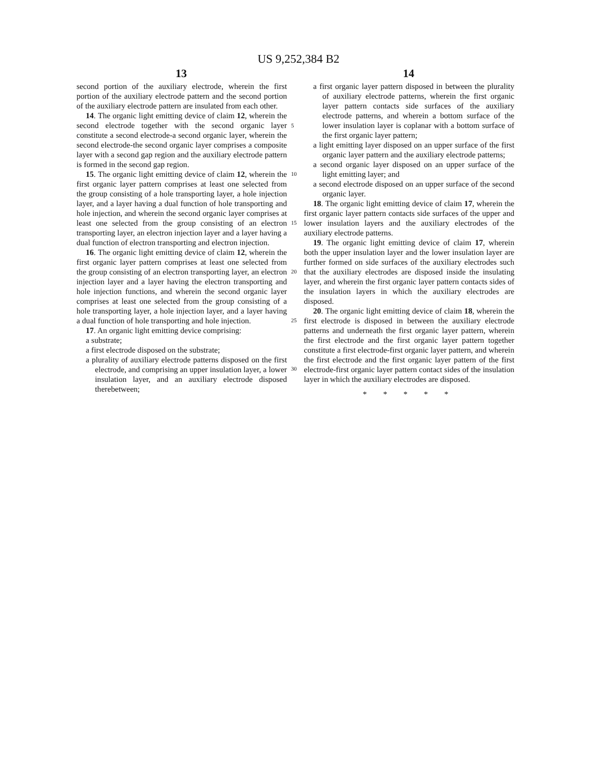US 9,252,384 B2
13 14
second portion of the auxiliary electrode, wherein the first portion of the auxiliary electrode pattern and the second portion of the auxiliary electrode pattern are insulated from each other.
14. The organic light emitting device of claim 12, wherein the second electrode together with the second organic layer constitute a second electrode-a second organic layer, wherein the second electrode-the second organic layer comprises a composite layer with a second gap region and the auxiliary electrode pattern is formed in the second gap region.
15. The organic light emitting device of claim 12, wherein the first organic layer pattern comprises at least one selected from the group consisting of a hole transporting layer, a hole injection layer, and a layer having a dual function of hole transporting and hole injection, and wherein the second organic layer comprises at least one selected from the group consisting of an electron transporting layer, an electron injection layer and a layer having a dual function of electron transporting and electron injection.
16. The organic light emitting device of claim 12, wherein the first organic layer pattern comprises at least one selected from the group consisting of an electron transporting layer, an electron injection layer and a layer having the electron transporting and hole injection functions, and wherein the second organic layer comprises at least one selected from the group consisting of a hole transporting layer, a hole injection layer, and a layer having a dual function of hole transporting and hole injection.
17. An organic light emitting device comprising:
a substrate;
a first electrode disposed on the substrate;
a plurality of auxiliary electrode patterns disposed on the first electrode, and comprising an upper insulation layer, a lower insulation layer, and an auxiliary electrode disposed therebetween;
5
10
15
20
25
30
a first organic layer pattern disposed in between the plurality of auxiliary electrode patterns, wherein the first organic layer pattern contacts side surfaces of the auxiliary electrode patterns, and wherein a bottom surface of the lower insulation layer is coplanar with a bottom surface of the first organic layer pattern;
a light emitting layer disposed on an upper surface of the first organic layer pattern and the auxiliary electrode patterns;
a second organic layer disposed on an upper surface of the light emitting layer; and
a second electrode disposed on an upper surface of the second organic layer.
18. The organic light emitting device of claim 17, wherein the first organic layer pattern contacts side surfaces of the upper and lower insulation layers and the auxiliary electrodes of the auxiliary electrode patterns.
19. The organic light emitting device of claim 17, wherein both the upper insulation layer and the lower insulation layer are further formed on side surfaces of the auxiliary electrodes such that the auxiliary electrodes are disposed inside the insulating layer, and wherein the first organic layer pattern contacts sides of the insulation layers in which the auxiliary electrodes are disposed.
20. The organic light emitting device of claim 18, wherein the first electrode is disposed in between the auxiliary electrode patterns and underneath the first organic layer pattern, wherein the first electrode and the first organic layer pattern together constitute a first electrode-first organic layer pattern, and wherein the first electrode and the first organic layer pattern of the first electrode-first organic layer pattern contact sides of the insulation layer in which the auxiliary electrodes are disposed.
* * * * *